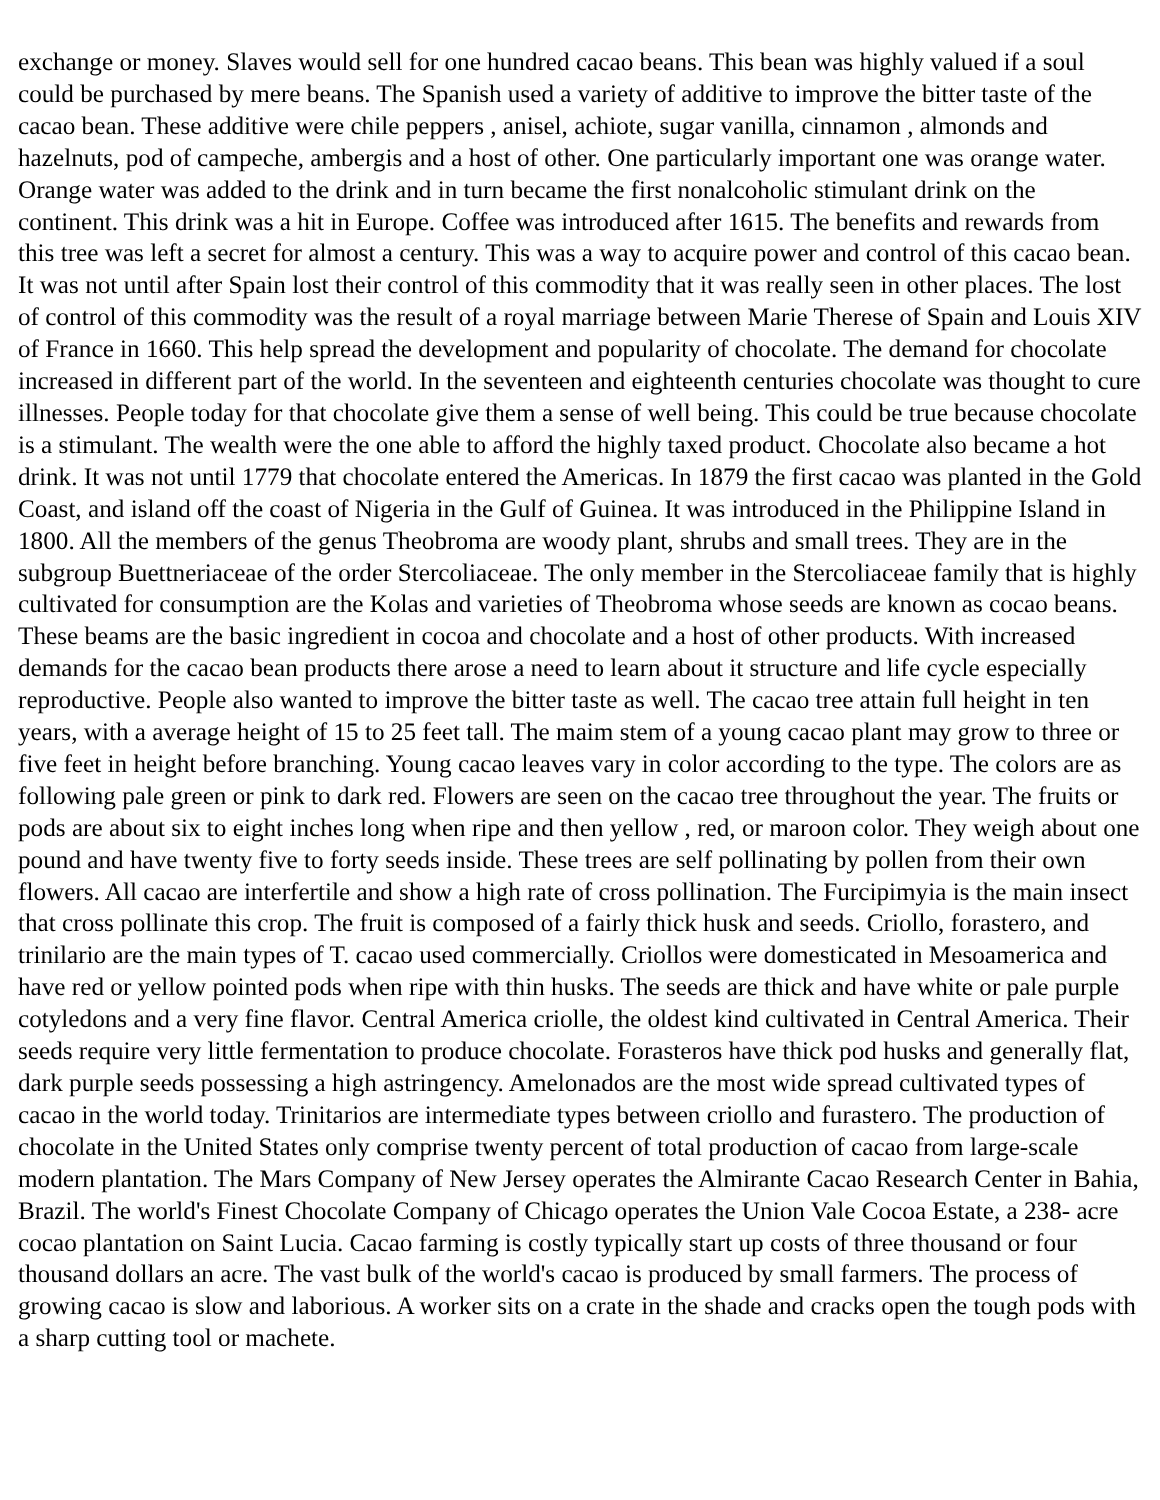exchange or money. Slaves would sell for one hundred cacao beans. This bean was highly valued if a soul could be purchased by mere beans. The Spanish used a variety of additive to improve the bitter taste of the cacao bean. These additive were chile peppers , anisel, achiote, sugar vanilla, cinnamon , almonds and hazelnuts, pod of campeche, ambergis and a host of other. One particularly important one was orange water. Orange water was added to the drink and in turn became the first nonalcoholic stimulant drink on the continent. This drink was a hit in Europe. Coffee was introduced after 1615. The benefits and rewards from this tree was left a secret for almost a century. This was a way to acquire power and control of this cacao bean. It was not until after Spain lost their control of this commodity that it was really seen in other places. The lost of control of this commodity was the result of a royal marriage between Marie Therese of Spain and Louis XIV of France in 1660. This help spread the development and popularity of chocolate. The demand for chocolate increased in different part of the world. In the seventeen and eighteenth centuries chocolate was thought to cure illnesses. People today for that chocolate give them a sense of well being. This could be true because chocolate is a stimulant. The wealth were the one able to afford the highly taxed product. Chocolate also became a hot drink. It was not until 1779 that chocolate entered the Americas. In 1879 the first cacao was planted in the Gold Coast, and island off the coast of Nigeria in the Gulf of Guinea. It was introduced in the Philippine Island in 1800. All the members of the genus Theobroma are woody plant, shrubs and small trees. They are in the subgroup Buettneriaceae of the order Stercoliaceae. The only member in the Stercoliaceae family that is highly cultivated for consumption are the Kolas and varieties of Theobroma whose seeds are known as cocao beans. These beams are the basic ingredient in cocoa and chocolate and a host of other products. With increased demands for the cacao bean products there arose a need to learn about it structure and life cycle especially reproductive. People also wanted to improve the bitter taste as well. The cacao tree attain full height in ten years, with a average height of 15 to 25 feet tall. The maim stem of a young cacao plant may grow to three or five feet in height before branching. Young cacao leaves vary in color according to the type. The colors are as following pale green or pink to dark red. Flowers are seen on the cacao tree throughout the year. The fruits or pods are about six to eight inches long when ripe and then yellow , red, or maroon color. They weigh about one pound and have twenty five to forty seeds inside. These trees are self pollinating by pollen from their own flowers. All cacao are interfertile and show a high rate of cross pollination. The Furcipimyia is the main insect that cross pollinate this crop. The fruit is composed of a fairly thick husk and seeds. Criollo, forastero, and trinilario are the main types of T. cacao used commercially. Criollos were domesticated in Mesoamerica and have red or yellow pointed pods when ripe with thin husks. The seeds are thick and have white or pale purple cotyledons and a very fine flavor. Central America criolle, the oldest kind cultivated in Central America. Their seeds require very little fermentation to produce chocolate. Forasteros have thick pod husks and generally flat, dark purple seeds possessing a high astringency. Amelonados are the most wide spread cultivated types of cacao in the world today. Trinitarios are intermediate types between criollo and furastero. The production of chocolate in the United States only comprise twenty percent of total production of cacao from large-scale modern plantation. The Mars Company of New Jersey operates the Almirante Cacao Research Center in Bahia, Brazil. The world's Finest Chocolate Company of Chicago operates the Union Vale Cocoa Estate, a 238- acre cocao plantation on Saint Lucia. Cacao farming is costly typically start up costs of three thousand or four thousand dollars an acre. The vast bulk of the world's cacao is produced by small farmers. The process of growing cacao is slow and laborious. A worker sits on a crate in the shade and cracks open the tough pods with a sharp cutting tool or machete.